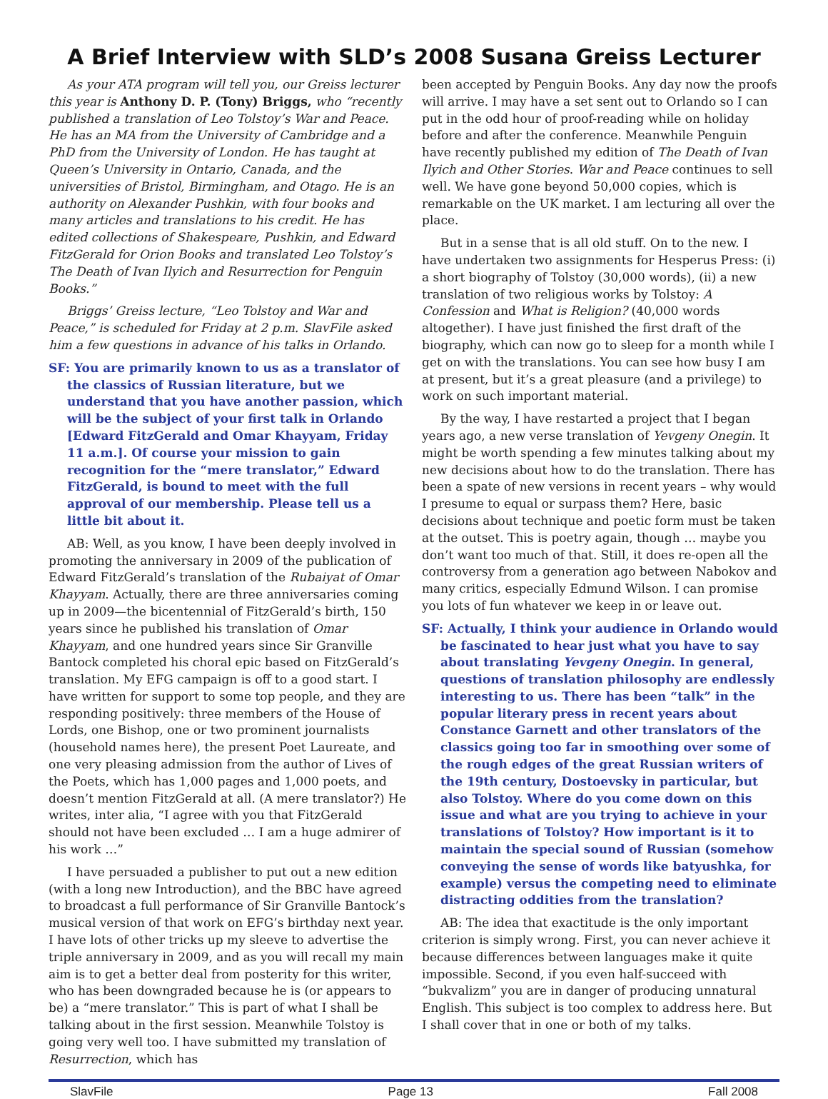A Brief Interview with SLD’s 2008 Susana Greiss Lecturer
As your ATA program will tell you, our Greiss lecturer this year is Anthony D. P. (Tony) Briggs, who “recently published a translation of Leo Tolstoy’s War and Peace. He has an MA from the University of Cambridge and a PhD from the University of London. He has taught at Queen’s University in Ontario, Canada, and the universities of Bristol, Birmingham, and Otago. He is an authority on Alexander Pushkin, with four books and many articles and translations to his credit. He has edited collections of Shakespeare, Pushkin, and Edward FitzGerald for Orion Books and translated Leo Tolstoy’s The Death of Ivan Ilyich and Resurrection for Penguin Books.”
Briggs’ Greiss lecture, “Leo Tolstoy and War and Peace,” is scheduled for Friday at 2 p.m. SlavFile asked him a few questions in advance of his talks in Orlando.
SF: You are primarily known to us as a translator of the classics of Russian literature, but we understand that you have another passion, which will be the subject of your first talk in Orlando [Edward FitzGerald and Omar Khayyam, Friday 11 a.m.]. Of course your mission to gain recognition for the “mere translator,” Edward FitzGerald, is bound to meet with the full approval of our membership. Please tell us a little bit about it.
AB: Well, as you know, I have been deeply involved in promoting the anniversary in 2009 of the publication of Edward FitzGerald’s translation of the Rubaiyat of Omar Khayyam. Actually, there are three anniversaries coming up in 2009—the bicentennial of FitzGerald’s birth, 150 years since he published his translation of Omar Khayyam, and one hundred years since Sir Granville Bantock completed his choral epic based on FitzGerald’s translation. My EFG campaign is off to a good start. I have written for support to some top people, and they are responding positively: three members of the House of Lords, one Bishop, one or two prominent journalists (household names here), the present Poet Laureate, and one very pleasing admission from the author of Lives of the Poets, which has 1,000 pages and 1,000 poets, and doesn’t mention FitzGerald at all. (A mere translator?) He writes, inter alia, “I agree with you that FitzGerald should not have been excluded … I am a huge admirer of his work …”
I have persuaded a publisher to put out a new edition (with a long new Introduction), and the BBC have agreed to broadcast a full performance of Sir Granville Bantock’s musical version of that work on EFG’s birthday next year. I have lots of other tricks up my sleeve to advertise the triple anniversary in 2009, and as you will recall my main aim is to get a better deal from posterity for this writer, who has been downgraded because he is (or appears to be) a “mere translator.” This is part of what I shall be talking about in the first session. Meanwhile Tolstoy is going very well too. I have submitted my translation of Resurrection, which has
been accepted by Penguin Books. Any day now the proofs will arrive. I may have a set sent out to Orlando so I can put in the odd hour of proof-reading while on holiday before and after the conference. Meanwhile Penguin have recently published my edition of The Death of Ivan Ilyich and Other Stories. War and Peace continues to sell well. We have gone beyond 50,000 copies, which is remarkable on the UK market. I am lecturing all over the place.
But in a sense that is all old stuff. On to the new. I have undertaken two assignments for Hesperus Press: (i) a short biography of Tolstoy (30,000 words), (ii) a new translation of two religious works by Tolstoy: A Confession and What is Religion? (40,000 words altogether). I have just finished the first draft of the biography, which can now go to sleep for a month while I get on with the translations. You can see how busy I am at present, but it’s a great pleasure (and a privilege) to work on such important material.
By the way, I have restarted a project that I began years ago, a new verse translation of Yevgeny Onegin. It might be worth spending a few minutes talking about my new decisions about how to do the translation. There has been a spate of new versions in recent years – why would I presume to equal or surpass them? Here, basic decisions about technique and poetic form must be taken at the outset. This is poetry again, though … maybe you don’t want too much of that. Still, it does re-open all the controversy from a generation ago between Nabokov and many critics, especially Edmund Wilson. I can promise you lots of fun whatever we keep in or leave out.
SF: Actually, I think your audience in Orlando would be fascinated to hear just what you have to say about translating Yevgeny Onegin. In general, questions of translation philosophy are endlessly interesting to us. There has been “talk” in the popular literary press in recent years about Constance Garnett and other translators of the classics going too far in smoothing over some of the rough edges of the great Russian writers of the 19th century, Dostoevsky in particular, but also Tolstoy. Where do you come down on this issue and what are you trying to achieve in your translations of Tolstoy? How important is it to maintain the special sound of Russian (somehow conveying the sense of words like batyushka, for example) versus the competing need to eliminate distracting oddities from the translation?
AB: The idea that exactitude is the only important criterion is simply wrong. First, you can never achieve it because differences between languages make it quite impossible. Second, if you even half-succeed with “bukvalizm” you are in danger of producing unnatural English. This subject is too complex to address here. But I shall cover that in one or both of my talks.
SlavFile Page 13 Fall 2008